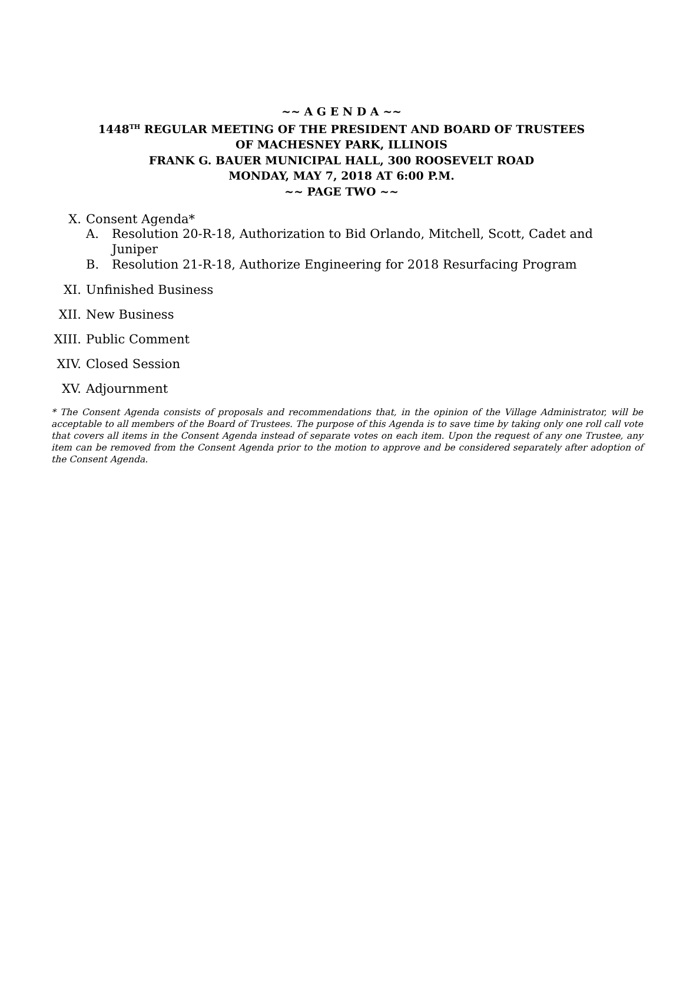~~ A G E N D A ~~
1448<sup>TH</sup> REGULAR MEETING OF THE PRESIDENT AND BOARD OF TRUSTEES
OF MACHESNEY PARK, ILLINOIS
FRANK G. BAUER MUNICIPAL HALL, 300 ROOSEVELT ROAD
MONDAY, MAY 7, 2018 AT 6:00 P.M.
~~ PAGE TWO ~~
X. Consent Agenda*
A. Resolution 20-R-18, Authorization to Bid Orlando, Mitchell, Scott, Cadet and
Juniper
B. Resolution 21-R-18, Authorize Engineering for 2018 Resurfacing Program
XI. Unfinished Business
XII. New Business
XIII. Public Comment
XIV. Closed Session
XV. Adjournment
* The Consent Agenda consists of proposals and recommendations that, in the opinion of the Village Administrator, will be acceptable to all members of the Board of Trustees. The purpose of this Agenda is to save time by taking only one roll call vote that covers all items in the Consent Agenda instead of separate votes on each item. Upon the request of any one Trustee, any item can be removed from the Consent Agenda prior to the motion to approve and be considered separately after adoption of the Consent Agenda.